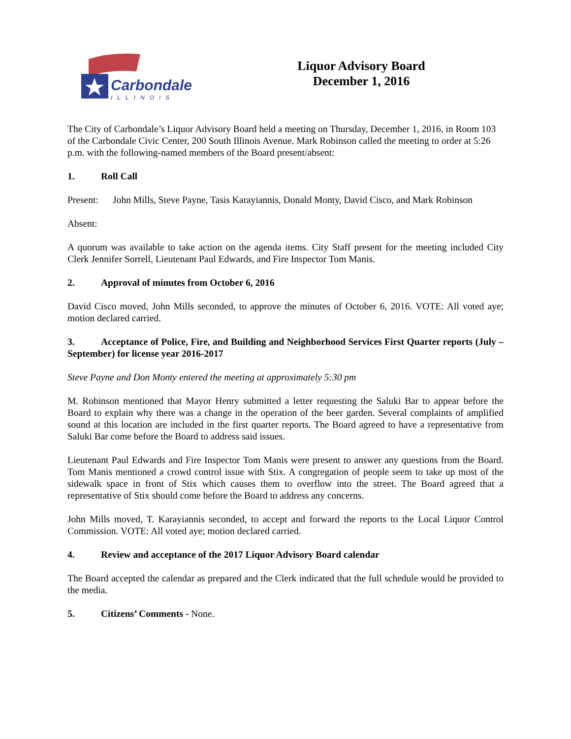Carbondale
ILLINOIS
Liquor Advisory Board
December 1, 2016
The City of Carbondale’s Liquor Advisory Board held a meeting on Thursday, December 1, 2016, in Room 103 of the Carbondale Civic Center, 200 South Illinois Avenue. Mark Robinson called the meeting to order at 5:26 p.m. with the following-named members of the Board present/absent:
1. Roll Call
Present: John Mills, Steve Payne, Tasis Karayiannis, Donald Monty, David Cisco, and Mark Robinson
Absent:
A quorum was available to take action on the agenda items. City Staff present for the meeting included City Clerk Jennifer Sorrell, Lieutenant Paul Edwards, and Fire Inspector Tom Manis.
2. Approval of minutes from October 6, 2016
David Cisco moved, John Mills seconded, to approve the minutes of October 6, 2016. VOTE: All voted aye; motion declared carried.
3. Acceptance of Police, Fire, and Building and Neighborhood Services First Quarter reports (July – September) for license year 2016-2017
Steve Payne and Don Monty entered the meeting at approximately 5:30 pm
M. Robinson mentioned that Mayor Henry submitted a letter requesting the Saluki Bar to appear before the Board to explain why there was a change in the operation of the beer garden. Several complaints of amplified sound at this location are included in the first quarter reports. The Board agreed to have a representative from Saluki Bar come before the Board to address said issues.
Lieutenant Paul Edwards and Fire Inspector Tom Manis were present to answer any questions from the Board. Tom Manis mentioned a crowd control issue with Stix. A congregation of people seem to take up most of the sidewalk space in front of Stix which causes them to overflow into the street. The Board agreed that a representative of Stix should come before the Board to address any concerns.
John Mills moved, T. Karayiannis seconded, to accept and forward the reports to the Local Liquor Control Commission. VOTE: All voted aye; motion declared carried.
4. Review and acceptance of the 2017 Liquor Advisory Board calendar
The Board accepted the calendar as prepared and the Clerk indicated that the full schedule would be provided to the media.
5. Citizens’ Comments - None.